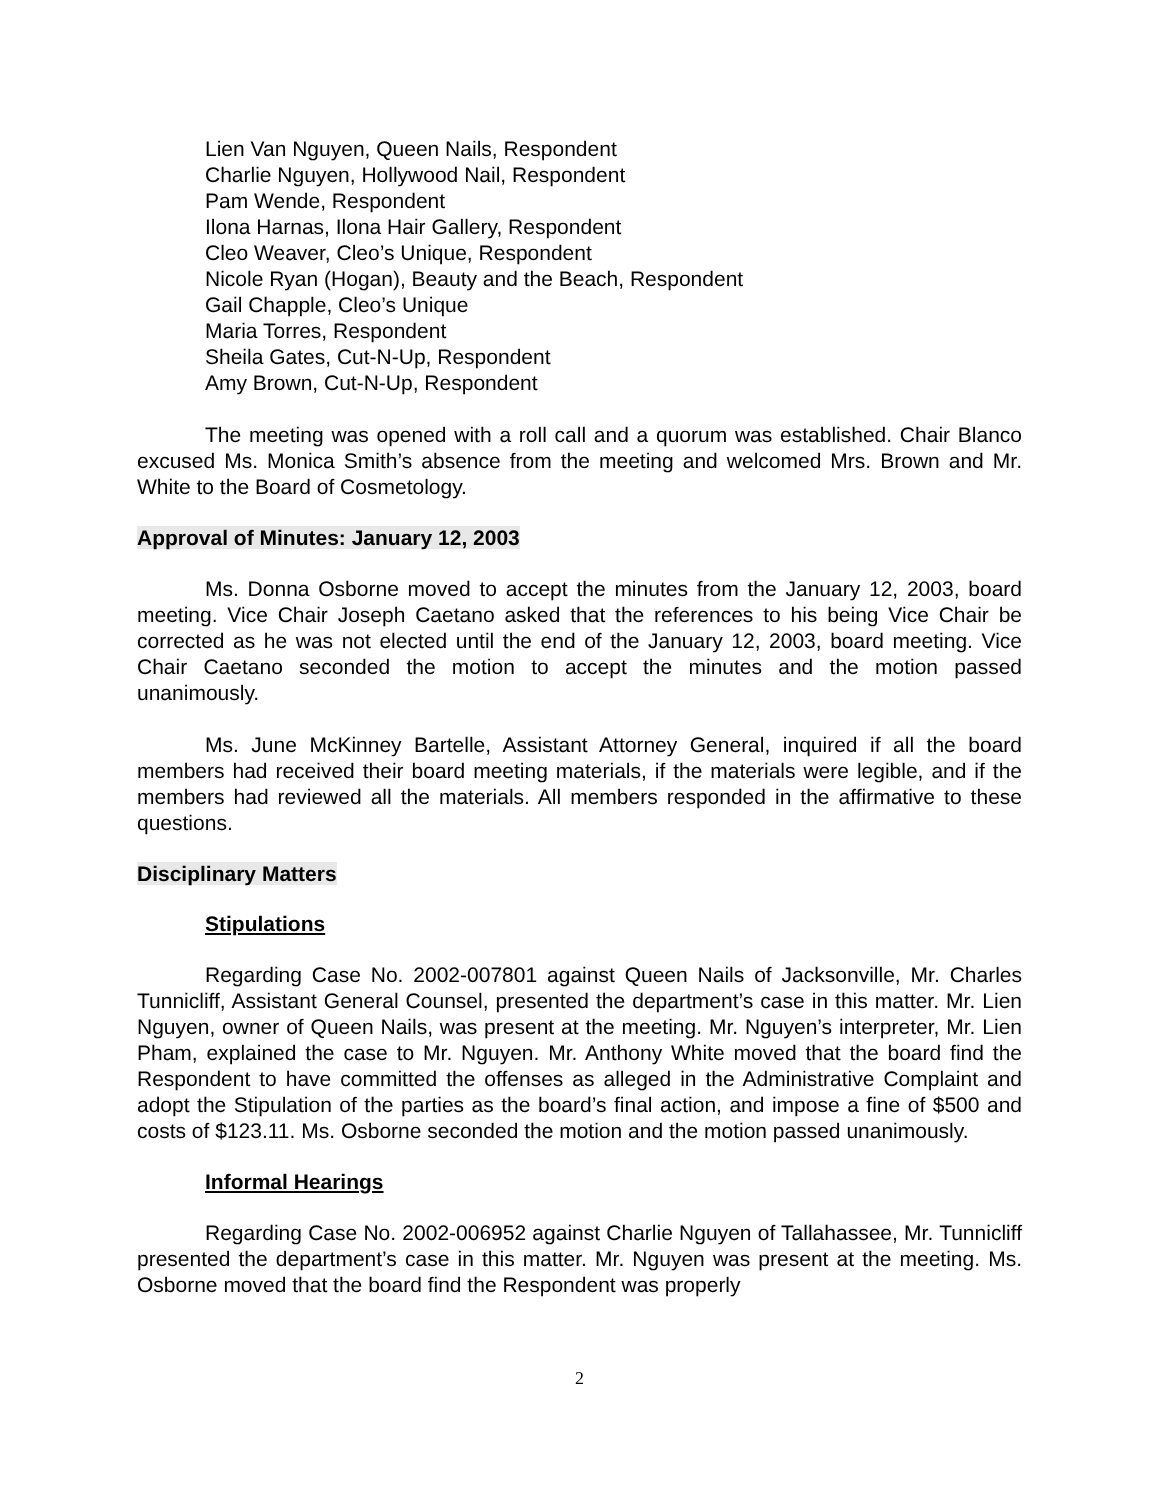Lien Van Nguyen, Queen Nails, Respondent
Charlie Nguyen, Hollywood Nail, Respondent
Pam Wende, Respondent
Ilona Harnas, Ilona Hair Gallery, Respondent
Cleo Weaver, Cleo’s Unique, Respondent
Nicole Ryan (Hogan), Beauty and the Beach, Respondent
Gail Chapple, Cleo’s Unique
Maria Torres, Respondent
Sheila Gates, Cut-N-Up, Respondent
Amy Brown, Cut-N-Up, Respondent
The meeting was opened with a roll call and a quorum was established. Chair Blanco excused Ms. Monica Smith’s absence from the meeting and welcomed Mrs. Brown and Mr. White to the Board of Cosmetology.
Approval of Minutes: January 12, 2003
Ms. Donna Osborne moved to accept the minutes from the January 12, 2003, board meeting. Vice Chair Joseph Caetano asked that the references to his being Vice Chair be corrected as he was not elected until the end of the January 12, 2003, board meeting. Vice Chair Caetano seconded the motion to accept the minutes and the motion passed unanimously.
Ms. June McKinney Bartelle, Assistant Attorney General, inquired if all the board members had received their board meeting materials, if the materials were legible, and if the members had reviewed all the materials. All members responded in the affirmative to these questions.
Disciplinary Matters
Stipulations
Regarding Case No. 2002-007801 against Queen Nails of Jacksonville, Mr. Charles Tunnicliff, Assistant General Counsel, presented the department’s case in this matter. Mr. Lien Nguyen, owner of Queen Nails, was present at the meeting. Mr. Nguyen’s interpreter, Mr. Lien Pham, explained the case to Mr. Nguyen. Mr. Anthony White moved that the board find the Respondent to have committed the offenses as alleged in the Administrative Complaint and adopt the Stipulation of the parties as the board’s final action, and impose a fine of $500 and costs of $123.11. Ms. Osborne seconded the motion and the motion passed unanimously.
Informal Hearings
Regarding Case No. 2002-006952 against Charlie Nguyen of Tallahassee, Mr. Tunnicliff presented the department’s case in this matter. Mr. Nguyen was present at the meeting. Ms. Osborne moved that the board find the Respondent was properly
2